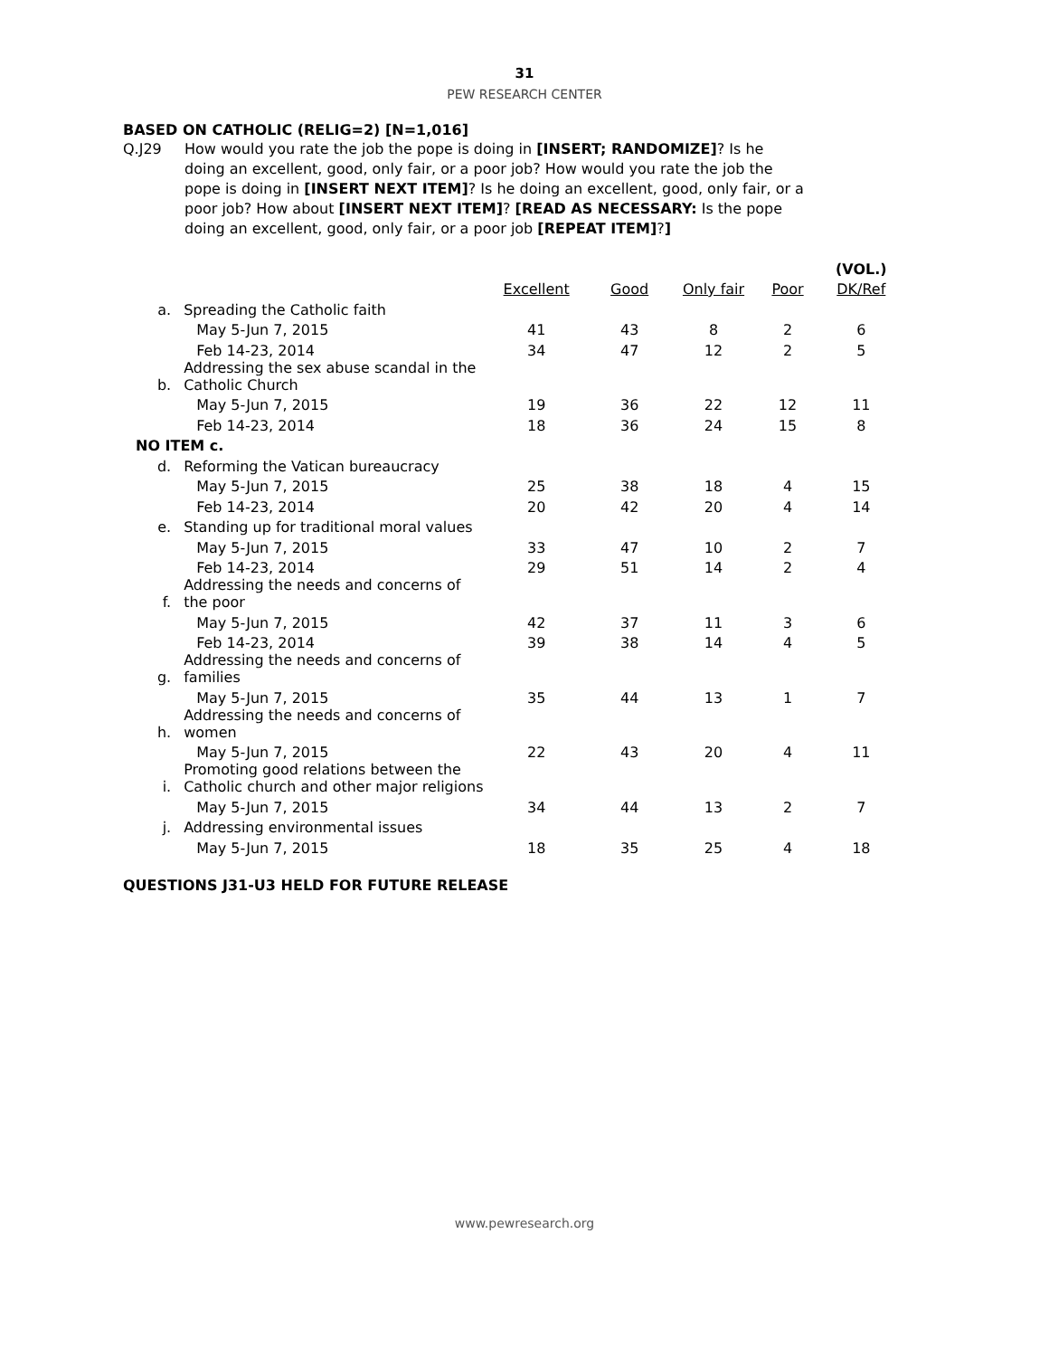31
PEW RESEARCH CENTER
BASED ON CATHOLIC (RELIG=2) [N=1,016]
Q.J29 How would you rate the job the pope is doing in [INSERT; RANDOMIZE]? Is he doing an excellent, good, only fair, or a poor job? How would you rate the job the pope is doing in [INSERT NEXT ITEM]? Is he doing an excellent, good, only fair, or a poor job? How about [INSERT NEXT ITEM]? [READ AS NECESSARY: Is the pope doing an excellent, good, only fair, or a poor job [REPEAT ITEM]?]
| | | | | | | (VOL.) |
| | | Excellent | Good | Only fair | Poor | DK/Ref |
| a. | Spreading the Catholic faith | | | | | |
| | May 5-Jun 7, 2015 | 41 | 43 | 8 | 2 | 6 |
| | Feb 14-23, 2014 | 34 | 47 | 12 | 2 | 5 |
| b. | Addressing the sex abuse scandal in the Catholic Church | | | | | |
| | May 5-Jun 7, 2015 | 19 | 36 | 22 | 12 | 11 |
| | Feb 14-23, 2014 | 18 | 36 | 24 | 15 | 8 |
| NO ITEM c. | | | | | | |
| d. | Reforming the Vatican bureaucracy | | | | | |
| | May 5-Jun 7, 2015 | 25 | 38 | 18 | 4 | 15 |
| | Feb 14-23, 2014 | 20 | 42 | 20 | 4 | 14 |
| e. | Standing up for traditional moral values | | | | | |
| | May 5-Jun 7, 2015 | 33 | 47 | 10 | 2 | 7 |
| | Feb 14-23, 2014 | 29 | 51 | 14 | 2 | 4 |
| f. | Addressing the needs and concerns of the poor | | | | | |
| | May 5-Jun 7, 2015 | 42 | 37 | 11 | 3 | 6 |
| | Feb 14-23, 2014 | 39 | 38 | 14 | 4 | 5 |
| g. | Addressing the needs and concerns of families | | | | | |
| | May 5-Jun 7, 2015 | 35 | 44 | 13 | 1 | 7 |
| h. | Addressing the needs and concerns of women | | | | | |
| | May 5-Jun 7, 2015 | 22 | 43 | 20 | 4 | 11 |
| i. | Promoting good relations between the Catholic church and other major religions | | | | | |
| | May 5-Jun 7, 2015 | 34 | 44 | 13 | 2 | 7 |
| j. | Addressing environmental issues | | | | | |
| | May 5-Jun 7, 2015 | 18 | 35 | 25 | 4 | 18 |
QUESTIONS J31-U3 HELD FOR FUTURE RELEASE
www.pewresearch.org